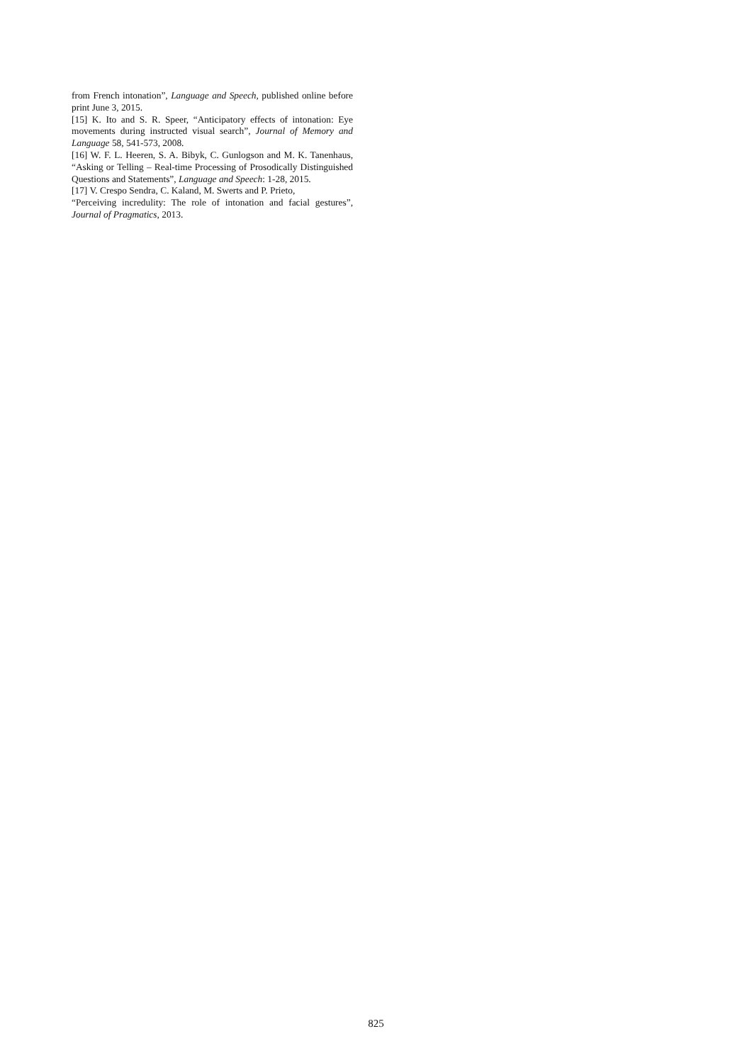from French intonation”, Language and Speech, published online before print June 3, 2015.
[15] K. Ito and S. R. Speer, “Anticipatory effects of intonation: Eye movements during instructed visual search”, Journal of Memory and Language 58, 541-573, 2008.
[16] W. F. L. Heeren, S. A. Bibyk, C. Gunlogson and M. K. Tanenhaus, “Asking or Telling – Real-time Processing of Prosodically Distinguished Questions and Statements”, Language and Speech: 1-28, 2015.
[17] V. Crespo Sendra, C. Kaland, M. Swerts and P. Prieto,
“Perceiving incredulity: The role of intonation and facial gestures”, Journal of Pragmatics, 2013.
825